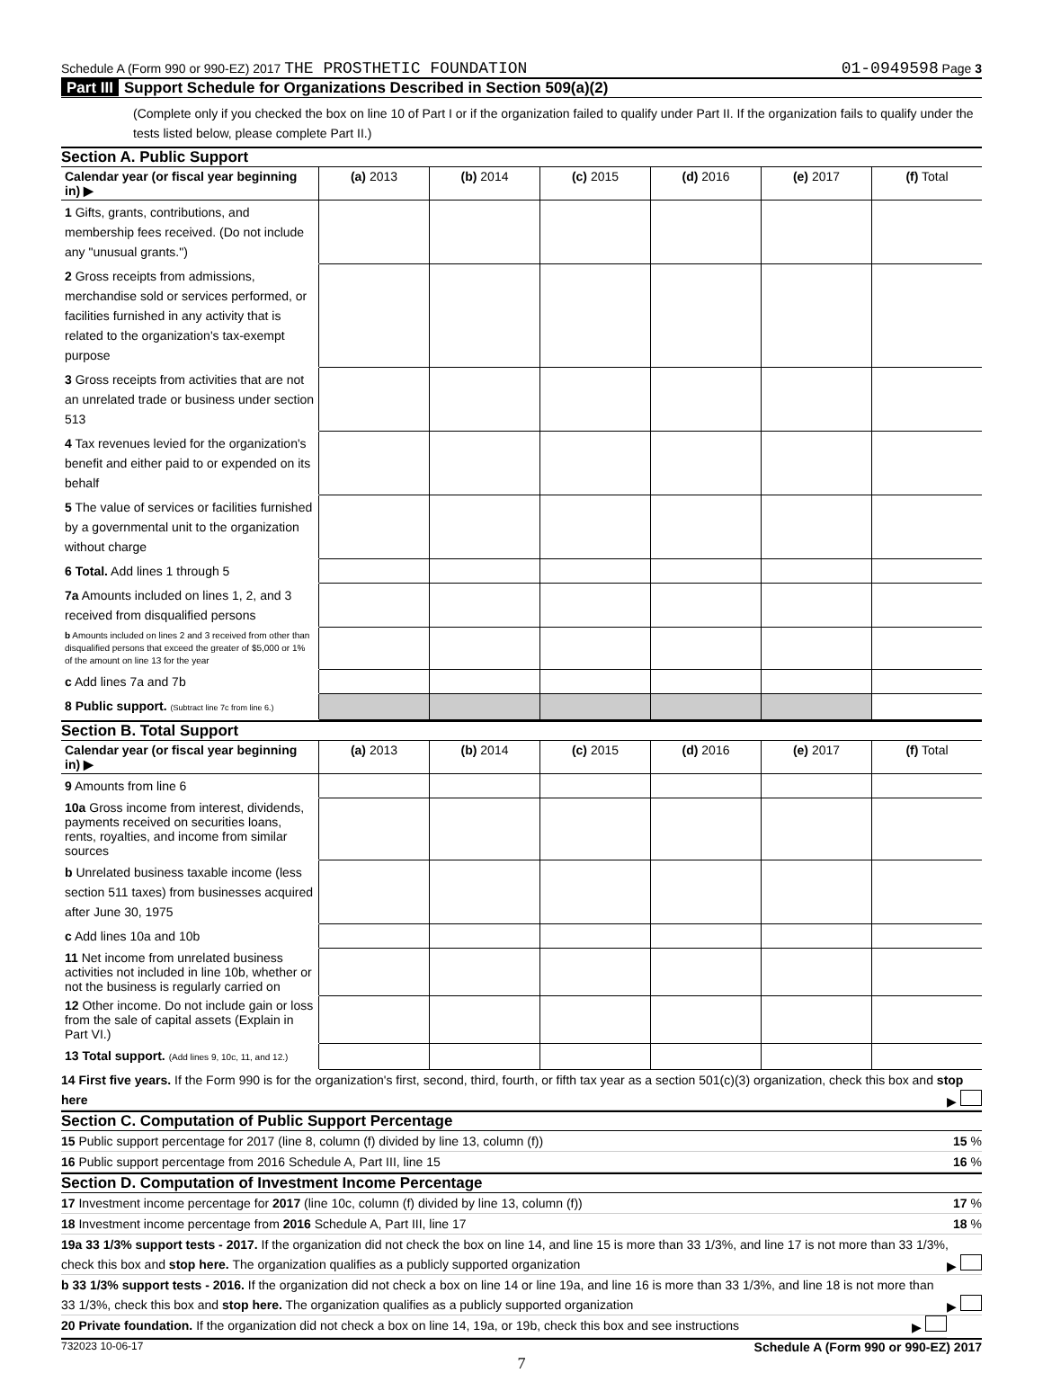Schedule A (Form 990 or 990-EZ) 2017 THE PROSTHETIC FOUNDATION
01-0949598 Page 3
Part III Support Schedule for Organizations Described in Section 509(a)(2)
(Complete only if you checked the box on line 10 of Part I or if the organization failed to qualify under Part II. If the organization fails to qualify under the tests listed below, please complete Part II.)
Section A. Public Support
| Calendar year (or fiscal year beginning in) ▶ | (a) 2013 | (b) 2014 | (c) 2015 | (d) 2016 | (e) 2017 | (f) Total |
| --- | --- | --- | --- | --- | --- | --- |
| 1 Gifts, grants, contributions, and membership fees received. (Do not include any "unusual grants.") | | | | | | |
| 2 Gross receipts from admissions, merchandise sold or services performed, or facilities furnished in any activity that is related to the organization's tax-exempt purpose | | | | | | |
| 3 Gross receipts from activities that are not an unrelated trade or business under section 513 | | | | | | |
| 4 Tax revenues levied for the organization's benefit and either paid to or expended on its behalf | | | | | | |
| 5 The value of services or facilities furnished by a governmental unit to the organization without charge | | | | | | |
| 6 Total. Add lines 1 through 5 | | | | | | |
| 7a Amounts included on lines 1, 2, and 3 received from disqualified persons | | | | | | |
| b Amounts included on lines 2 and 3 received from other than disqualified persons that exceed the greater of $5,000 or 1% of the amount on line 13 for the year | | | | | | |
| c Add lines 7a and 7b | | | | | | |
| 8 Public support. (Subtract line 7c from line 6.) | | | | | | |
Section B. Total Support
| Calendar year (or fiscal year beginning in) ▶ | (a) 2013 | (b) 2014 | (c) 2015 | (d) 2016 | (e) 2017 | (f) Total |
| --- | --- | --- | --- | --- | --- | --- |
| 9 Amounts from line 6 | | | | | | |
| 10a Gross income from interest, dividends, payments received on securities loans, rents, royalties, and income from similar sources | | | | | | |
| b Unrelated business taxable income (less section 511 taxes) from businesses acquired after June 30, 1975 | | | | | | |
| c Add lines 10a and 10b | | | | | | |
| 11 Net income from unrelated business activities not included in line 10b, whether or not the business is regularly carried on | | | | | | |
| 12 Other income. Do not include gain or loss from the sale of capital assets (Explain in Part VI.) | | | | | | |
| 13 Total support. (Add lines 9, 10c, 11, and 12.) | | | | | | |
14 First five years. If the Form 990 is for the organization's first, second, third, fourth, or fifth tax year as a section 501(c)(3) organization, check this box and stop here ▶
Section C. Computation of Public Support Percentage
15 Public support percentage for 2017 (line 8, column (f) divided by line 13, column (f)) 15 %
16 Public support percentage from 2016 Schedule A, Part III, line 15 16 %
Section D. Computation of Investment Income Percentage
17 Investment income percentage for 2017 (line 10c, column (f) divided by line 13, column (f)) 17 %
18 Investment income percentage from 2016 Schedule A, Part III, line 17 18 %
19a 33 1/3% support tests - 2017. If the organization did not check the box on line 14, and line 15 is more than 33 1/3%, and line 17 is not more than 33 1/3%, check this box and stop here. The organization qualifies as a publicly supported organization ▶
b 33 1/3% support tests - 2016. If the organization did not check a box on line 14 or line 19a, and line 16 is more than 33 1/3%, and line 18 is not more than 33 1/3%, check this box and stop here. The organization qualifies as a publicly supported organization ▶
20 Private foundation. If the organization did not check a box on line 14, 19a, or 19b, check this box and see instructions ▶
732023 10-06-17 Schedule A (Form 990 or 990-EZ) 2017
7